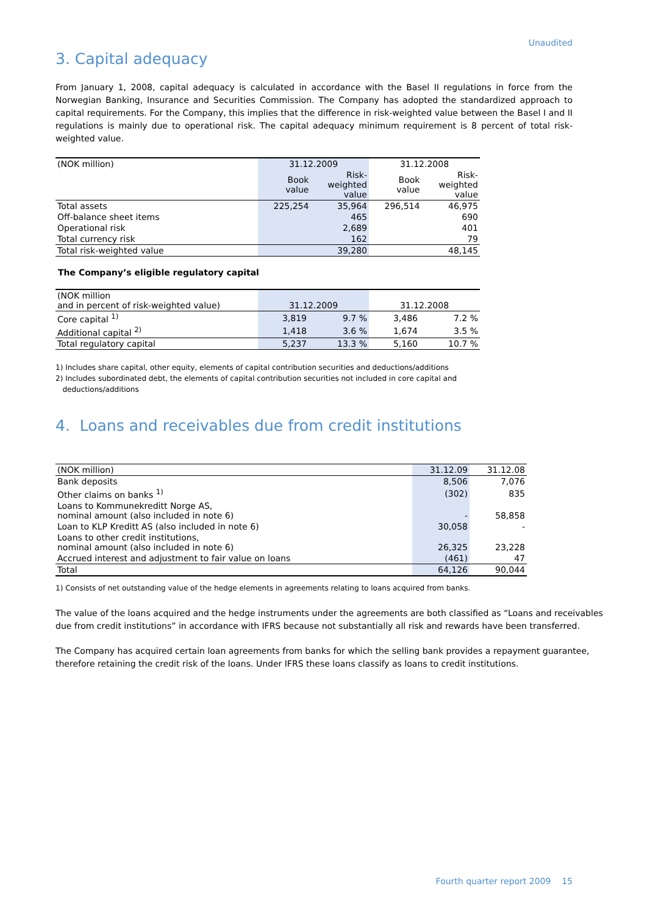Unaudited
3. Capital adequacy
From January 1, 2008, capital adequacy is calculated in accordance with the Basel II regulations in force from the Norwegian Banking, Insurance and Securities Commission. The Company has adopted the standardized approach to capital requirements. For the Company, this implies that the difference in risk-weighted value between the Basel I and II regulations is mainly due to operational risk. The capital adequacy minimum requirement is 8 percent of total risk-weighted value.
| (NOK million) | 31.12.2009 | | 31.12.2008 | |
| --- | --- | --- | --- | --- |
| | Book value | Risk- weighted value | Book value | Risk- weighted value |
| Total assets | 225,254 | 35,964 | 296,514 | 46,975 |
| Off-balance sheet items | | 465 | | 690 |
| Operational risk | | 2,689 | | 401 |
| Total currency risk | | 162 | | 79 |
| Total risk-weighted value | | 39,280 | | 48,145 |
The Company’s eligible regulatory capital
| (NOK million and in percent of risk-weighted value) | 31.12.2009 | | 31.12.2008 | |
| Core capital <sup>1)</sup> | 3,819 | 9.7 % | 3,486 | 7.2 % |
| Additional capital <sup>2)</sup> | 1,418 | 3.6 % | 1,674 | 3.5 % |
| Total regulatory capital | 5,237 | 13.3 % | 5,160 | 10.7 % |
1) Includes share capital, other equity, elements of capital contribution securities and deductions/additions
2) Includes subordinated debt, the elements of capital contribution securities not included in core capital and
deductions/additions
4. Loans and receivables due from credit institutions
| (NOK million) | 31.12.09 | 31.12.08 |
| Bank deposits | 8,506 | 7,076 |
| Other claims on banks <sup>1)</sup> | (302) | 835 |
| Loans to Kommunekreditt Norge AS, nominal amount (also included in note 6) | - | 58,858 |
| Loan to KLP Kreditt AS (also included in note 6) | 30,058 | - |
| Loans to other credit institutions, nominal amount (also included in note 6) | 26,325 | 23,228 |
| Accrued interest and adjustment to fair value on loans | (461) | 47 |
| Total | 64,126 | 90,044 |
1) Consists of net outstanding value of the hedge elements in agreements relating to loans acquired from banks.
The value of the loans acquired and the hedge instruments under the agreements are both classified as “Loans and receivables due from credit institutions” in accordance with IFRS because not substantially all risk and rewards have been transferred.
The Company has acquired certain loan agreements from banks for which the selling bank provides a repayment guarantee, therefore retaining the credit risk of the loans. Under IFRS these loans classify as loans to credit institutions.
Fourth quarter report 2009 15